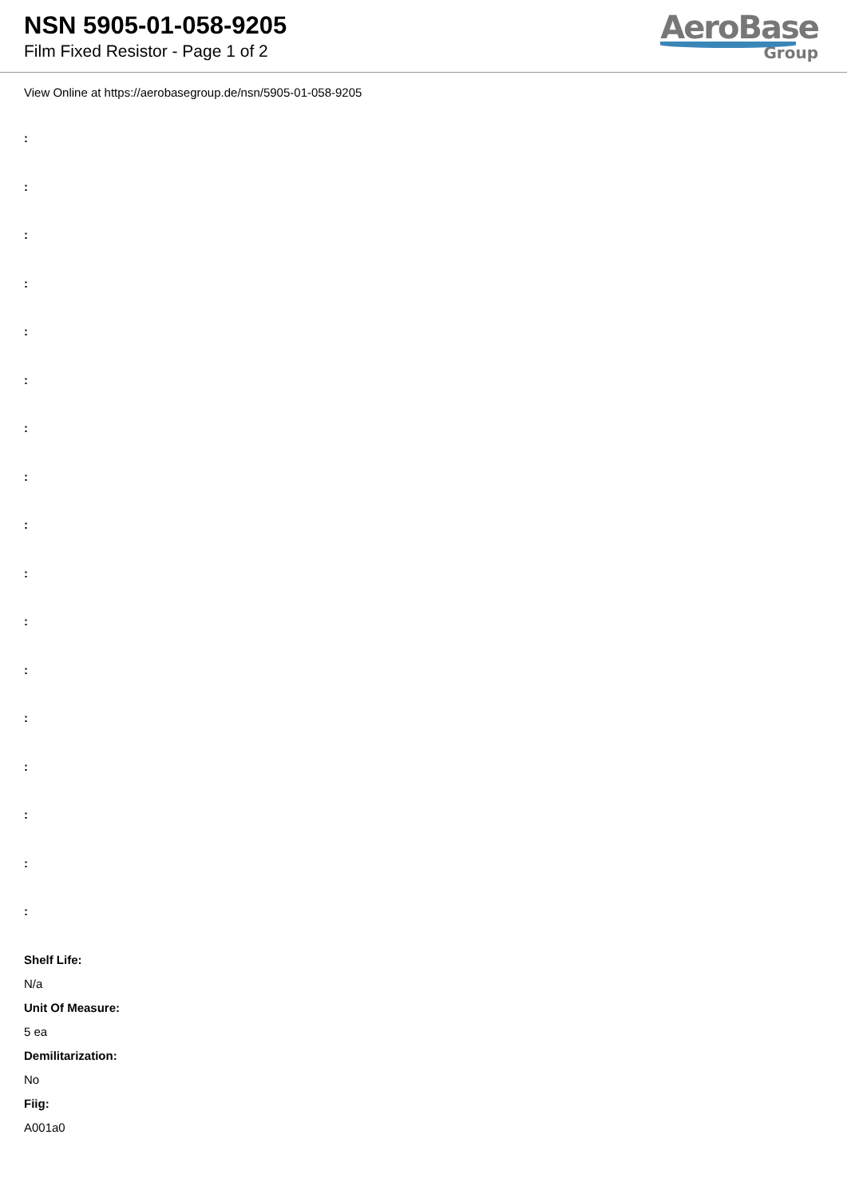NSN 5905-01-058-9205
Film Fixed Resistor - Page 1 of 2
AeroBase
Group
View Online at https://aerobasegroup.de/nsn/5905-01-058-9205
:
:
:
:
:
:
:
:
:
:
:
:
:
:
:
:
:
Shelf Life:
N/a
Unit Of Measure:
5 ea
Demilitarization:
No
Fiig:
A001a0